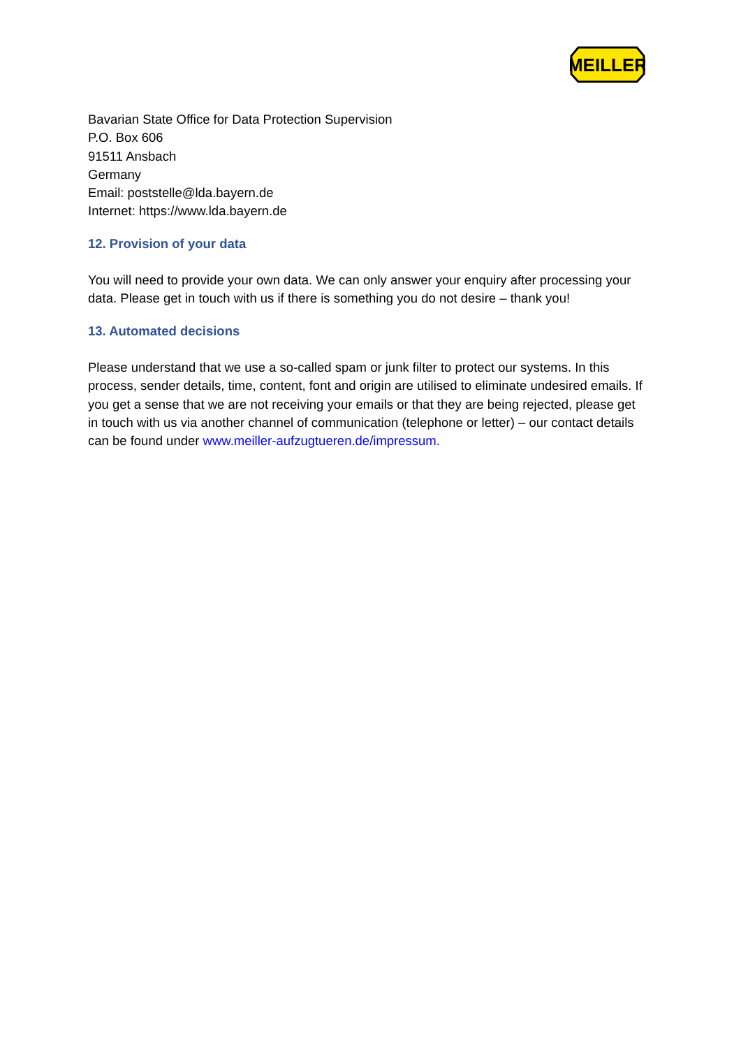MEILLER
Bavarian State Office for Data Protection Supervision
P.O. Box 606
91511 Ansbach
Germany
Email: poststelle@lda.bayern.de
Internet: https://www.lda.bayern.de
12. Provision of your data
You will need to provide your own data. We can only answer your enquiry after processing your data. Please get in touch with us if there is something you do not desire – thank you!
13. Automated decisions
Please understand that we use a so-called spam or junk filter to protect our systems. In this process, sender details, time, content, font and origin are utilised to eliminate undesired emails. If you get a sense that we are not receiving your emails or that they are being rejected, please get in touch with us via another channel of communication (telephone or letter) – our contact details can be found under www.meiller-aufzugtueren.de/impressum.